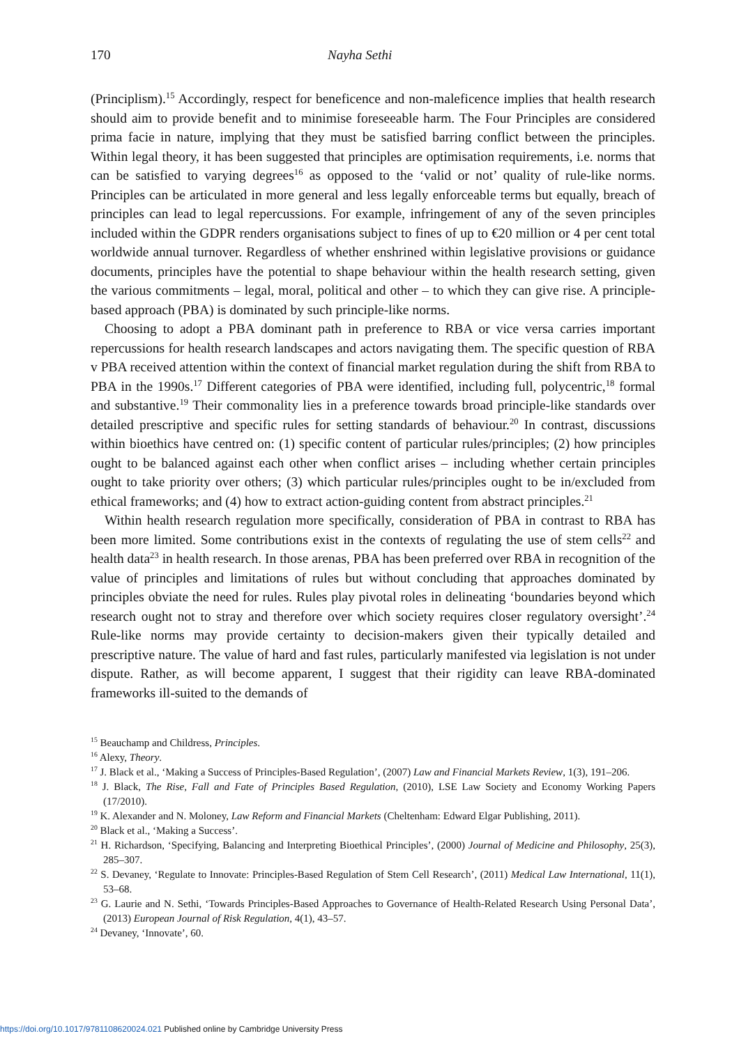170 Nayha Sethi
(Principlism).<sup>15</sup> Accordingly, respect for beneficence and non-maleficence implies that health research should aim to provide benefit and to minimise foreseeable harm. The Four Principles are considered prima facie in nature, implying that they must be satisfied barring conflict between the principles. Within legal theory, it has been suggested that principles are optimisation requirements, i.e. norms that can be satisfied to varying degrees<sup>16</sup> as opposed to the ‘valid or not’ quality of rule-like norms. Principles can be articulated in more general and less legally enforceable terms but equally, breach of principles can lead to legal repercussions. For example, infringement of any of the seven principles included within the GDPR renders organisations subject to fines of up to €20 million or 4 per cent total worldwide annual turnover. Regardless of whether enshrined within legislative provisions or guidance documents, principles have the potential to shape behaviour within the health research setting, given the various commitments – legal, moral, political and other – to which they can give rise. A principle-based approach (PBA) is dominated by such principle-like norms.
Choosing to adopt a PBA dominant path in preference to RBA or vice versa carries important repercussions for health research landscapes and actors navigating them. The specific question of RBA v PBA received attention within the context of financial market regulation during the shift from RBA to PBA in the 1990s.<sup>17</sup> Different categories of PBA were identified, including full, polycentric,<sup>18</sup> formal and substantive.<sup>19</sup> Their commonality lies in a preference towards broad principle-like standards over detailed prescriptive and specific rules for setting standards of behaviour.<sup>20</sup> In contrast, discussions within bioethics have centred on: (1) specific content of particular rules/principles; (2) how principles ought to be balanced against each other when conflict arises – including whether certain principles ought to take priority over others; (3) which particular rules/principles ought to be in/excluded from ethical frameworks; and (4) how to extract action-guiding content from abstract principles.<sup>21</sup>
Within health research regulation more specifically, consideration of PBA in contrast to RBA has been more limited. Some contributions exist in the contexts of regulating the use of stem cells<sup>22</sup> and health data<sup>23</sup> in health research. In those arenas, PBA has been preferred over RBA in recognition of the value of principles and limitations of rules but without concluding that approaches dominated by principles obviate the need for rules. Rules play pivotal roles in delineating ‘boundaries beyond which research ought not to stray and therefore over which society requires closer regulatory oversight’.<sup>24</sup> Rule-like norms may provide certainty to decision-makers given their typically detailed and prescriptive nature. The value of hard and fast rules, particularly manifested via legislation is not under dispute. Rather, as will become apparent, I suggest that their rigidity can leave RBA-dominated frameworks ill-suited to the demands of
<sup>15</sup> Beauchamp and Childress, Principles.
<sup>16</sup> Alexy, Theory.
<sup>17</sup> J. Black et al., ‘Making a Success of Principles-Based Regulation’, (2007) Law and Financial Markets Review, 1(3), 191–206.
<sup>18</sup> J. Black, The Rise, Fall and Fate of Principles Based Regulation, (2010), LSE Law Society and Economy Working Papers (17/2010).
<sup>19</sup> K. Alexander and N. Moloney, Law Reform and Financial Markets (Cheltenham: Edward Elgar Publishing, 2011).
<sup>20</sup> Black et al., ‘Making a Success’.
<sup>21</sup> H. Richardson, ‘Specifying, Balancing and Interpreting Bioethical Principles’, (2000) Journal of Medicine and Philosophy, 25(3), 285–307.
<sup>22</sup> S. Devaney, ‘Regulate to Innovate: Principles-Based Regulation of Stem Cell Research’, (2011) Medical Law International, 11(1), 53–68.
<sup>23</sup> G. Laurie and N. Sethi, ‘Towards Principles-Based Approaches to Governance of Health-Related Research Using Personal Data’, (2013) European Journal of Risk Regulation, 4(1), 43–57.
<sup>24</sup> Devaney, ‘Innovate’, 60.
https://doi.org/10.1017/9781108620024.021 Published online by Cambridge University Press